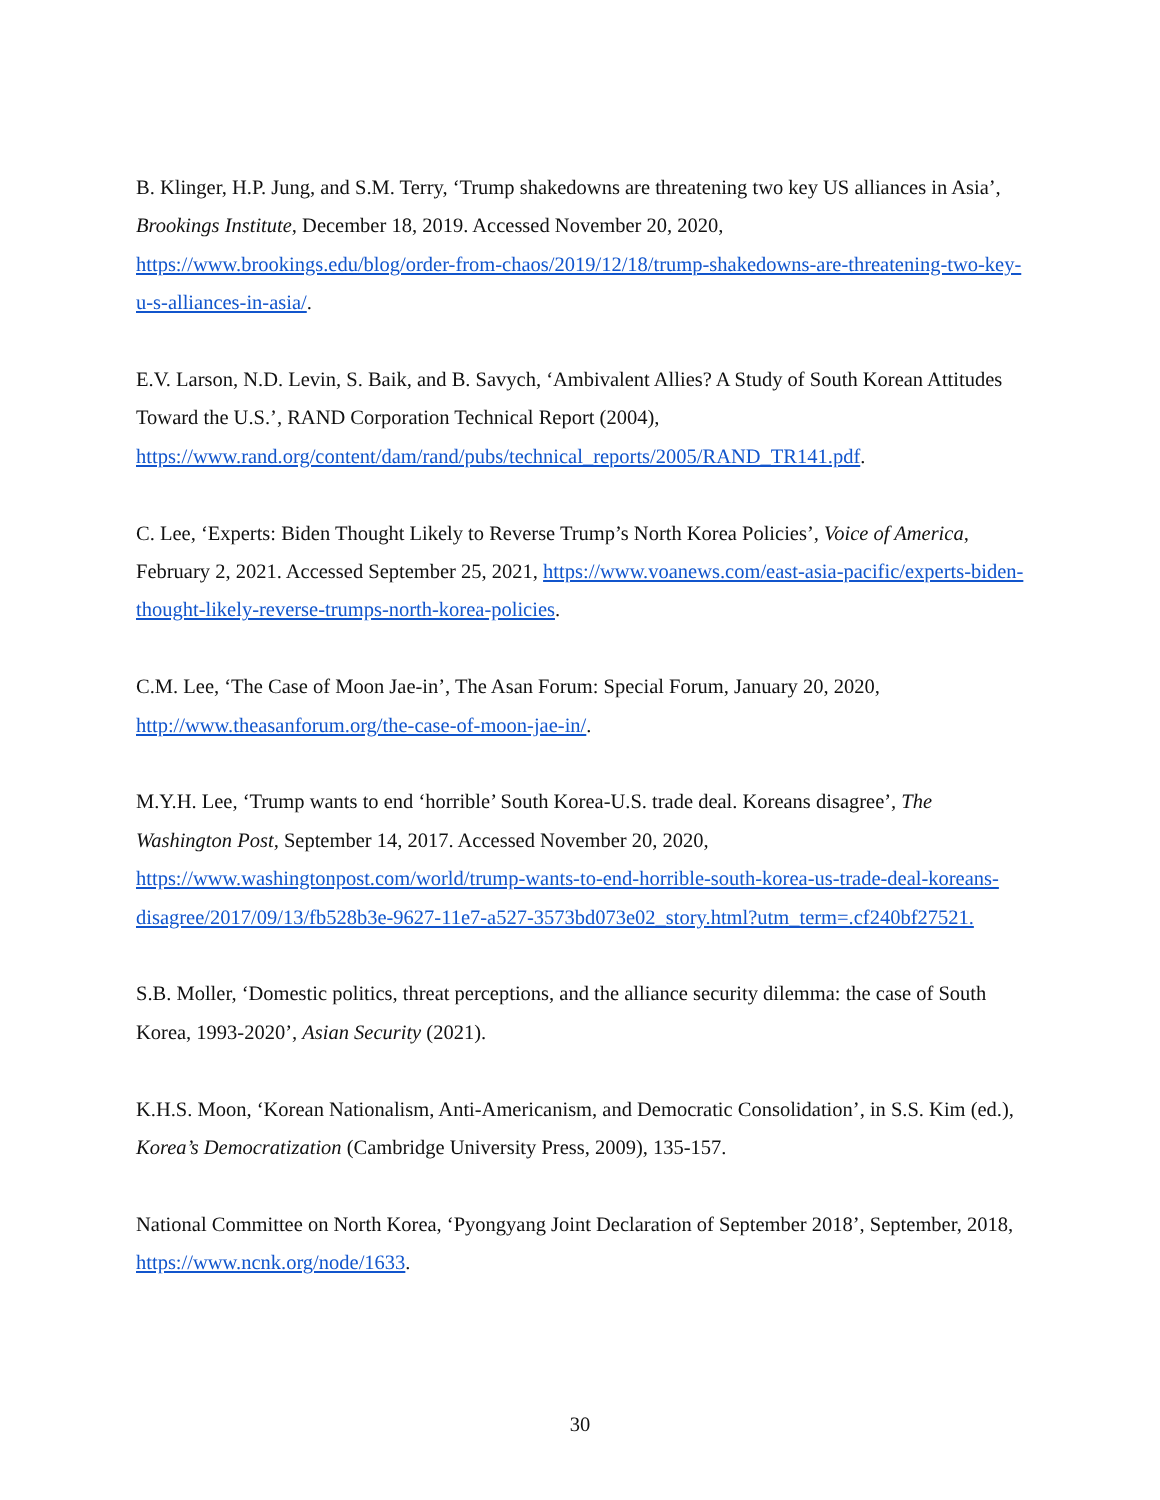B. Klinger, H.P. Jung, and S.M. Terry, ‘Trump shakedowns are threatening two key US alliances in Asia’, Brookings Institute, December 18, 2019. Accessed November 20, 2020, https://www.brookings.edu/blog/order-from-chaos/2019/12/18/trump-shakedowns-are-threatening-two-key-u-s-alliances-in-asia/.
E.V. Larson, N.D. Levin, S. Baik, and B. Savych, ‘Ambivalent Allies? A Study of South Korean Attitudes Toward the U.S.’, RAND Corporation Technical Report (2004), https://www.rand.org/content/dam/rand/pubs/technical_reports/2005/RAND_TR141.pdf.
C. Lee, ‘Experts: Biden Thought Likely to Reverse Trump’s North Korea Policies’, Voice of America, February 2, 2021. Accessed September 25, 2021, https://www.voanews.com/east-asia-pacific/experts-biden-thought-likely-reverse-trumps-north-korea-policies.
C.M. Lee, ‘The Case of Moon Jae-in’, The Asan Forum: Special Forum, January 20, 2020, http://www.theasanforum.org/the-case-of-moon-jae-in/.
M.Y.H. Lee, ‘Trump wants to end ‘horrible’ South Korea-U.S. trade deal. Koreans disagree’, The Washington Post, September 14, 2017. Accessed November 20, 2020, https://www.washingtonpost.com/world/trump-wants-to-end-horrible-south-korea-us-trade-deal-koreans-disagree/2017/09/13/fb528b3e-9627-11e7-a527-3573bd073e02_story.html?utm_term=.cf240bf27521.
S.B. Moller, ‘Domestic politics, threat perceptions, and the alliance security dilemma: the case of South Korea, 1993-2020’, Asian Security (2021).
K.H.S. Moon, ‘Korean Nationalism, Anti-Americanism, and Democratic Consolidation’, in S.S. Kim (ed.), Korea’s Democratization (Cambridge University Press, 2009), 135-157.
National Committee on North Korea, ‘Pyongyang Joint Declaration of September 2018’, September, 2018, https://www.ncnk.org/node/1633.
30